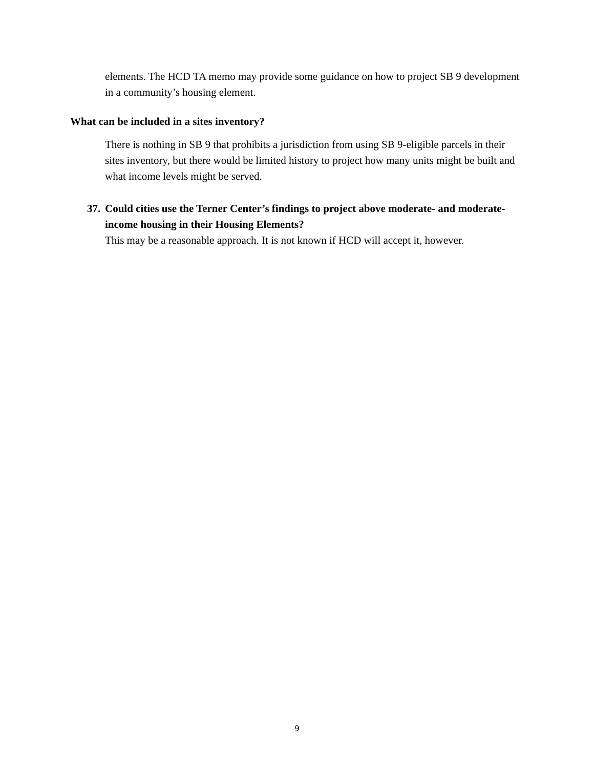elements. The HCD TA memo may provide some guidance on how to project SB 9 development in a community’s housing element.
What can be included in a sites inventory?
There is nothing in SB 9 that prohibits a jurisdiction from using SB 9-eligible parcels in their sites inventory, but there would be limited history to project how many units might be built and what income levels might be served.
37.
Could cities use the Terner Center’s findings to project above moderate- and moderate-income housing in their Housing Elements?
This may be a reasonable approach. It is not known if HCD will accept it, however.
9